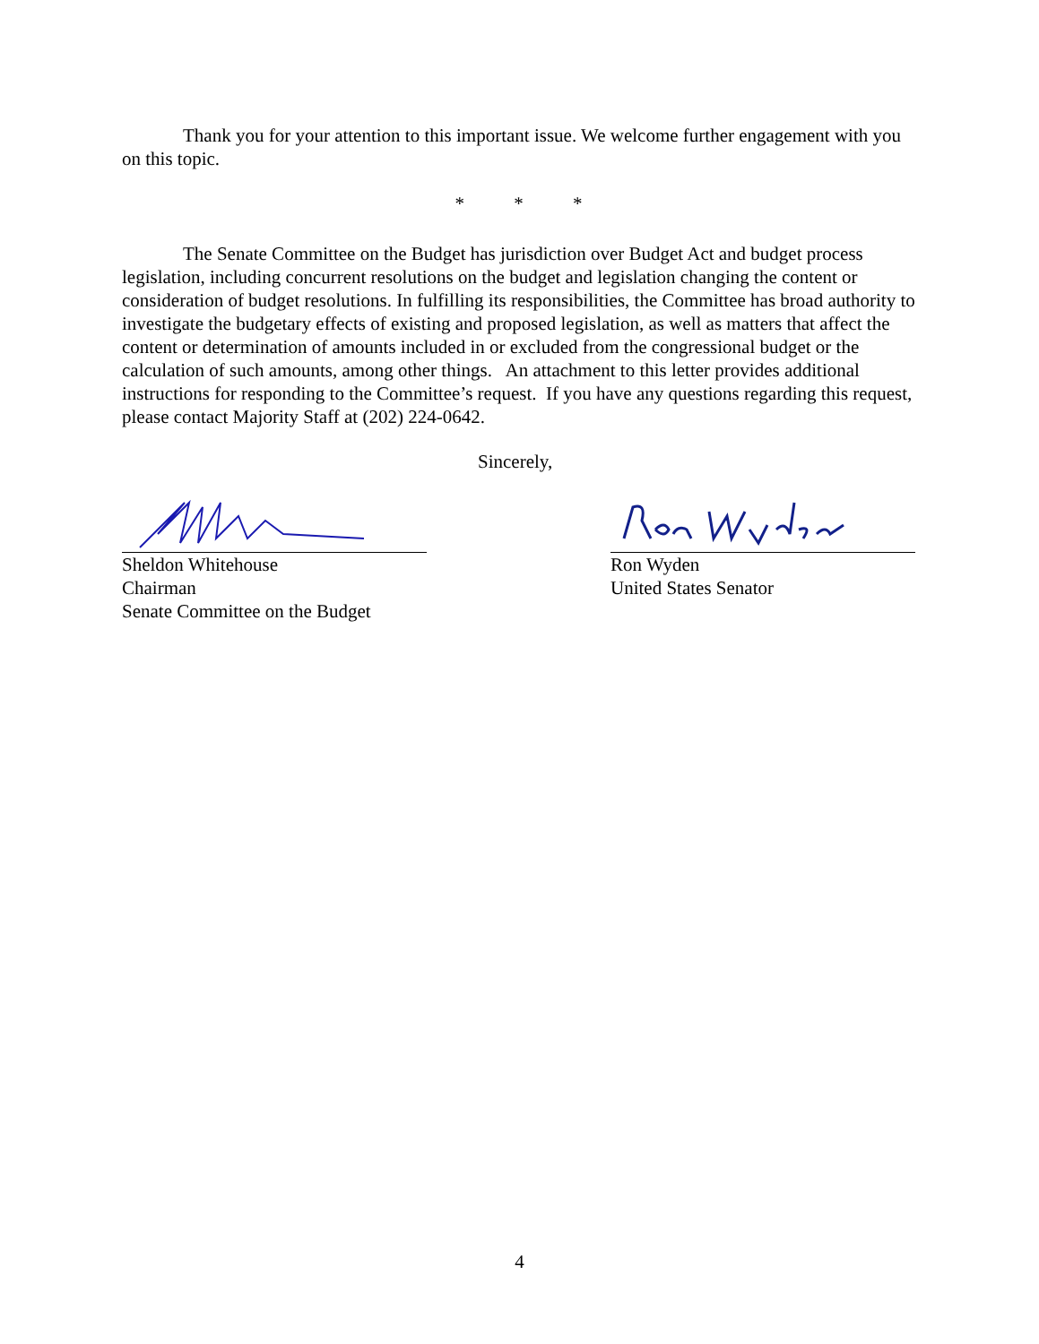Thank you for your attention to this important issue. We welcome further engagement with you on this topic.
* * *
The Senate Committee on the Budget has jurisdiction over Budget Act and budget process legislation, including concurrent resolutions on the budget and legislation changing the content or consideration of budget resolutions. In fulfilling its responsibilities, the Committee has broad authority to investigate the budgetary effects of existing and proposed legislation, as well as matters that affect the content or determination of amounts included in or excluded from the congressional budget or the calculation of such amounts, among other things. An attachment to this letter provides additional instructions for responding to the Committee’s request. If you have any questions regarding this request, please contact Majority Staff at (202) 224-0642.
Sincerely,
Sheldon Whitehouse
Chairman
Senate Committee on the Budget
Ron Wyden
United States Senator
4